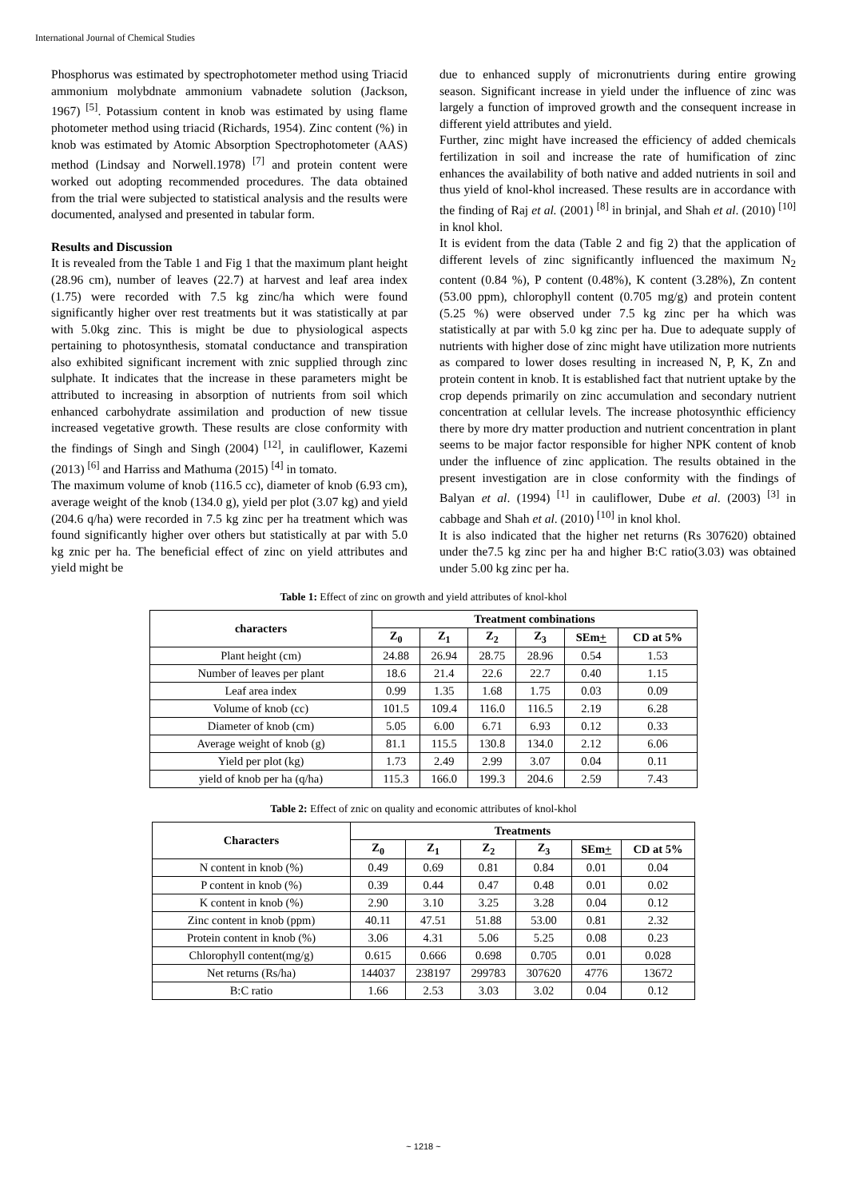International Journal of Chemical Studies
Phosphorus was estimated by spectrophotometer method using Triacid ammonium molybdnate ammonium vabnadete solution (Jackson, 1967) <sup>[5]</sup>. Potassium content in knob was estimated by using flame photometer method using triacid (Richards, 1954). Zinc content (%) in knob was estimated by Atomic Absorption Spectrophotometer (AAS) method (Lindsay and Norwell.1978) <sup>[7]</sup> and protein content were worked out adopting recommended procedures. The data obtained from the trial were subjected to statistical analysis and the results were documented, analysed and presented in tabular form.
Results and Discussion
It is revealed from the Table 1 and Fig 1 that the maximum plant height (28.96 cm), number of leaves (22.7) at harvest and leaf area index (1.75) were recorded with 7.5 kg zinc/ha which were found significantly higher over rest treatments but it was statistically at par with 5.0kg zinc. This is might be due to physiological aspects pertaining to photosynthesis, stomatal conductance and transpiration also exhibited significant increment with znic supplied through zinc sulphate. It indicates that the increase in these parameters might be attributed to increasing in absorption of nutrients from soil which enhanced carbohydrate assimilation and production of new tissue increased vegetative growth. These results are close conformity with the findings of Singh and Singh (2004) <sup>[12]</sup>, in cauliflower, Kazemi (2013) <sup>[6]</sup> and Harriss and Mathuma (2015) <sup>[4]</sup> in tomato.
The maximum volume of knob (116.5 cc), diameter of knob (6.93 cm), average weight of the knob (134.0 g), yield per plot (3.07 kg) and yield (204.6 q/ha) were recorded in 7.5 kg zinc per ha treatment which was found significantly higher over others but statistically at par with 5.0 kg znic per ha. The beneficial effect of zinc on yield attributes and yield might be
due to enhanced supply of micronutrients during entire growing season. Significant increase in yield under the influence of zinc was largely a function of improved growth and the consequent increase in different yield attributes and yield.
Further, zinc might have increased the efficiency of added chemicals fertilization in soil and increase the rate of humification of zinc enhances the availability of both native and added nutrients in soil and thus yield of knol-khol increased. These results are in accordance with the finding of Raj et al. (2001) <sup>[8]</sup> in brinjal, and Shah et al. (2010) <sup>[10]</sup> in knol khol.
It is evident from the data (Table 2 and fig 2) that the application of different levels of zinc significantly influenced the maximum N<sub>2</sub> content (0.84 %), P content (0.48%), K content (3.28%), Zn content (53.00 ppm), chlorophyll content (0.705 mg/g) and protein content (5.25 %) were observed under 7.5 kg zinc per ha which was statistically at par with 5.0 kg zinc per ha. Due to adequate supply of nutrients with higher dose of zinc might have utilization more nutrients as compared to lower doses resulting in increased N, P, K, Zn and protein content in knob. It is established fact that nutrient uptake by the crop depends primarily on zinc accumulation and secondary nutrient concentration at cellular levels. The increase photosynthic efficiency there by more dry matter production and nutrient concentration in plant seems to be major factor responsible for higher NPK content of knob under the influence of zinc application. The results obtained in the present investigation are in close conformity with the findings of Balyan et al. (1994) <sup>[1]</sup> in cauliflower, Dube et al. (2003) <sup>[3]</sup> in cabbage and Shah et al. (2010) <sup>[10]</sup> in knol khol.
It is also indicated that the higher net returns (Rs 307620) obtained under the7.5 kg zinc per ha and higher B:C ratio(3.03) was obtained under 5.00 kg zinc per ha.
Table 1: Effect of zinc on growth and yield attributes of knol-khol
| characters | Treatment combinations | | | | | |
| --- | --- | --- | --- | --- | --- | --- |
| | Z<sub>0</sub> | Z<sub>1</sub> | Z<sub>2</sub> | Z<sub>3</sub> | SEm + | CD at 5% |
| Plant height (cm) | 24.88 | 26.94 | 28.75 | 28.96 | 0.54 | 1.53 |
| Number of leaves per plant | 18.6 | 21.4 | 22.6 | 22.7 | 0.40 | 1.15 |
| Leaf area index | 0.99 | 1.35 | 1.68 | 1.75 | 0.03 | 0.09 |
| Volume of knob (cc) | 101.5 | 109.4 | 116.0 | 116.5 | 2.19 | 6.28 |
| Diameter of knob (cm) | 5.05 | 6.00 | 6.71 | 6.93 | 0.12 | 0.33 |
| Average weight of knob (g) | 81.1 | 115.5 | 130.8 | 134.0 | 2.12 | 6.06 |
| Yield per plot (kg) | 1.73 | 2.49 | 2.99 | 3.07 | 0.04 | 0.11 |
| yield of knob per ha (q/ha) | 115.3 | 166.0 | 199.3 | 204.6 | 2.59 | 7.43 |
Table 2: Effect of znic on quality and economic attributes of knol-khol
| Characters | Treatments | | | | | |
| --- | --- | --- | --- | --- | --- | --- |
| | Z<sub>0</sub> | Z<sub>1</sub> | Z<sub>2</sub> | Z<sub>3</sub> | SEm + | CD at 5% |
| N content in knob (%) | 0.49 | 0.69 | 0.81 | 0.84 | 0.01 | 0.04 |
| P content in knob (%) | 0.39 | 0.44 | 0.47 | 0.48 | 0.01 | 0.02 |
| K content in knob (%) | 2.90 | 3.10 | 3.25 | 3.28 | 0.04 | 0.12 |
| Zinc content in knob (ppm) | 40.11 | 47.51 | 51.88 | 53.00 | 0.81 | 2.32 |
| Protein content in knob (%) | 3.06 | 4.31 | 5.06 | 5.25 | 0.08 | 0.23 |
| Chlorophyll content(mg/g) | 0.615 | 0.666 | 0.698 | 0.705 | 0.01 | 0.028 |
| Net returns (Rs/ha) | 144037 | 238197 | 299783 | 307620 | 4776 | 13672 |
| B:C ratio | 1.66 | 2.53 | 3.03 | 3.02 | 0.04 | 0.12 |
~ 1218 ~